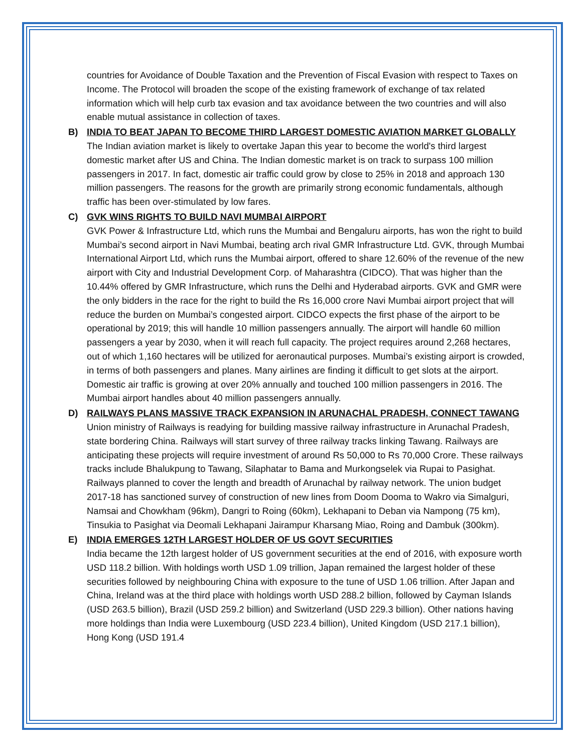countries for Avoidance of Double Taxation and the Prevention of Fiscal Evasion with respect to Taxes on Income. The Protocol will broaden the scope of the existing framework of exchange of tax related information which will help curb tax evasion and tax avoidance between the two countries and will also enable mutual assistance in collection of taxes.
B) INDIA TO BEAT JAPAN TO BECOME THIRD LARGEST DOMESTIC AVIATION MARKET GLOBALLY
The Indian aviation market is likely to overtake Japan this year to become the world's third largest domestic market after US and China. The Indian domestic market is on track to surpass 100 million passengers in 2017. In fact, domestic air traffic could grow by close to 25% in 2018 and approach 130 million passengers. The reasons for the growth are primarily strong economic fundamentals, although traffic has been over-stimulated by low fares.
C) GVK WINS RIGHTS TO BUILD NAVI MUMBAI AIRPORT
GVK Power & Infrastructure Ltd, which runs the Mumbai and Bengaluru airports, has won the right to build Mumbai’s second airport in Navi Mumbai, beating arch rival GMR Infrastructure Ltd. GVK, through Mumbai International Airport Ltd, which runs the Mumbai airport, offered to share 12.60% of the revenue of the new airport with City and Industrial Development Corp. of Maharashtra (CIDCO). That was higher than the 10.44% offered by GMR Infrastructure, which runs the Delhi and Hyderabad airports. GVK and GMR were the only bidders in the race for the right to build the Rs 16,000 crore Navi Mumbai airport project that will reduce the burden on Mumbai’s congested airport. CIDCO expects the first phase of the airport to be operational by 2019; this will handle 10 million passengers annually. The airport will handle 60 million passengers a year by 2030, when it will reach full capacity. The project requires around 2,268 hectares, out of which 1,160 hectares will be utilized for aeronautical purposes. Mumbai’s existing airport is crowded, in terms of both passengers and planes. Many airlines are finding it difficult to get slots at the airport. Domestic air traffic is growing at over 20% annually and touched 100 million passengers in 2016. The Mumbai airport handles about 40 million passengers annually.
D) RAILWAYS PLANS MASSIVE TRACK EXPANSION IN ARUNACHAL PRADESH, CONNECT TAWANG
Union ministry of Railways is readying for building massive railway infrastructure in Arunachal Pradesh, state bordering China. Railways will start survey of three railway tracks linking Tawang. Railways are anticipating these projects will require investment of around Rs 50,000 to Rs 70,000 Crore. These railways tracks include Bhalukpung to Tawang, Silaphatar to Bama and Murkongselek via Rupai to Pasighat. Railways planned to cover the length and breadth of Arunachal by railway network. The union budget 2017-18 has sanctioned survey of construction of new lines from Doom Dooma to Wakro via Simalguri, Namsai and Chowkham (96km), Dangri to Roing (60km), Lekhapani to Deban via Nampong (75 km), Tinsukia to Pasighat via Deomali Lekhapani Jairampur Kharsang Miao, Roing and Dambuk (300km).
E) INDIA EMERGES 12TH LARGEST HOLDER OF US GOVT SECURITIES
India became the 12th largest holder of US government securities at the end of 2016, with exposure worth USD 118.2 billion. With holdings worth USD 1.09 trillion, Japan remained the largest holder of these securities followed by neighbouring China with exposure to the tune of USD 1.06 trillion. After Japan and China, Ireland was at the third place with holdings worth USD 288.2 billion, followed by Cayman Islands (USD 263.5 billion), Brazil (USD 259.2 billion) and Switzerland (USD 229.3 billion). Other nations having more holdings than India were Luxembourg (USD 223.4 billion), United Kingdom (USD 217.1 billion), Hong Kong (USD 191.4